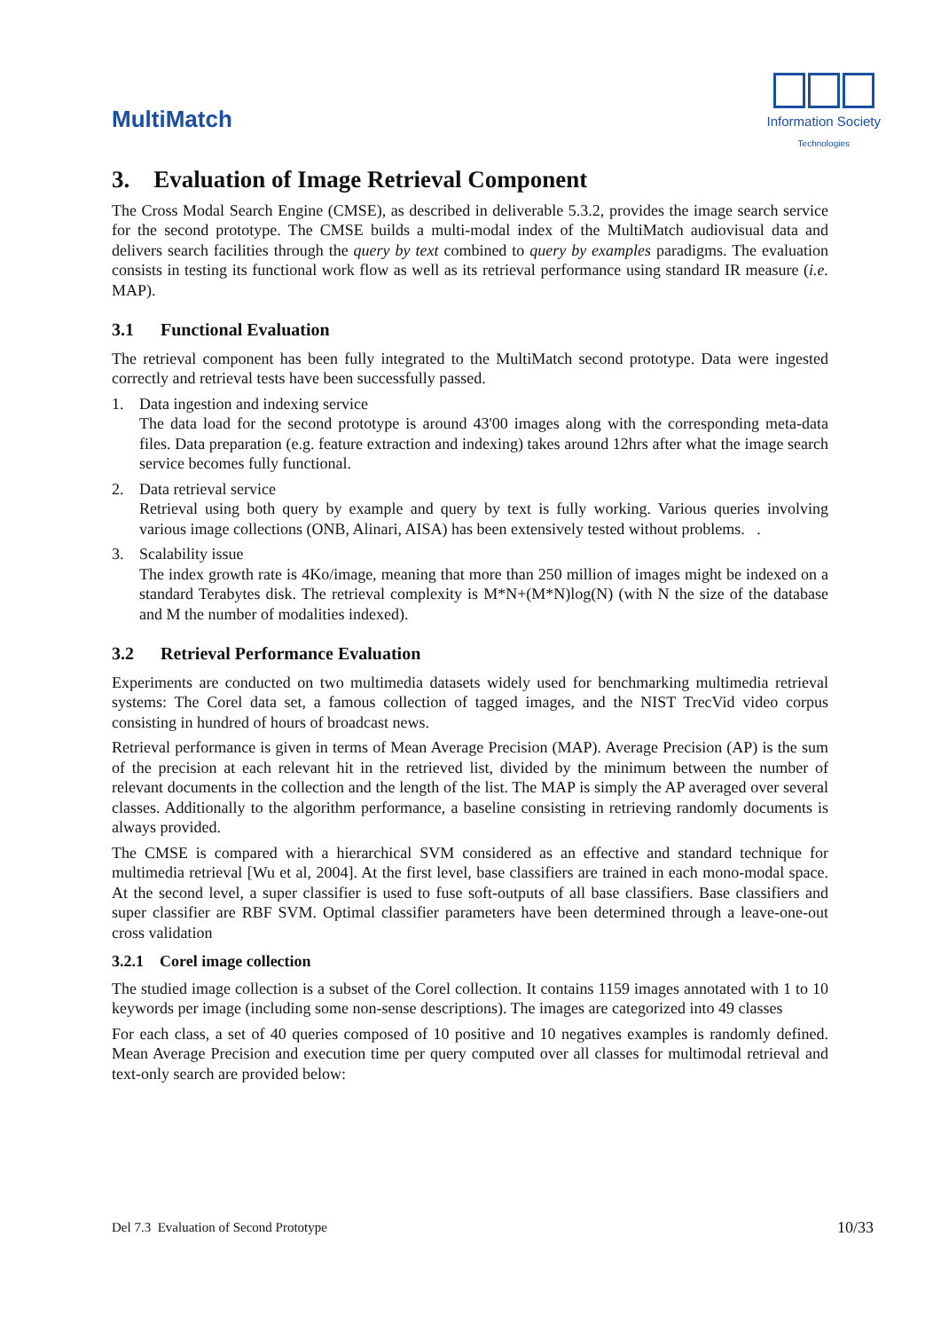MultiMatch
Information Society
Technologies
3. Evaluation of Image Retrieval Component
The Cross Modal Search Engine (CMSE), as described in deliverable 5.3.2, provides the image search service for the second prototype. The CMSE builds a multi-modal index of the MultiMatch audiovisual data and delivers search facilities through the query by text combined to query by examples paradigms. The evaluation consists in testing its functional work flow as well as its retrieval performance using standard IR measure (i.e. MAP).
3.1 Functional Evaluation
The retrieval component has been fully integrated to the MultiMatch second prototype. Data were ingested correctly and retrieval tests have been successfully passed.
1. Data ingestion and indexing service
The data load for the second prototype is around 43'00 images along with the corresponding meta-data files. Data preparation (e.g. feature extraction and indexing) takes around 12hrs after what the image search service becomes fully functional.
2. Data retrieval service
Retrieval using both query by example and query by text is fully working. Various queries involving various image collections (ONB, Alinari, AISA) has been extensively tested without problems. .
3. Scalability issue
The index growth rate is 4Ko/image, meaning that more than 250 million of images might be indexed on a standard Terabytes disk. The retrieval complexity is M*N+(M*N)log(N) (with N the size of the database and M the number of modalities indexed).
3.2 Retrieval Performance Evaluation
Experiments are conducted on two multimedia datasets widely used for benchmarking multimedia retrieval systems: The Corel data set, a famous collection of tagged images, and the NIST TrecVid video corpus consisting in hundred of hours of broadcast news.
Retrieval performance is given in terms of Mean Average Precision (MAP). Average Precision (AP) is the sum of the precision at each relevant hit in the retrieved list, divided by the minimum between the number of relevant documents in the collection and the length of the list. The MAP is simply the AP averaged over several classes. Additionally to the algorithm performance, a baseline consisting in retrieving randomly documents is always provided.
The CMSE is compared with a hierarchical SVM considered as an effective and standard technique for multimedia retrieval [Wu et al, 2004]. At the first level, base classifiers are trained in each mono-modal space. At the second level, a super classifier is used to fuse soft-outputs of all base classifiers. Base classifiers and super classifier are RBF SVM. Optimal classifier parameters have been determined through a leave-one-out cross validation
3.2.1 Corel image collection
The studied image collection is a subset of the Corel collection. It contains 1159 images annotated with 1 to 10 keywords per image (including some non-sense descriptions). The images are categorized into 49 classes
For each class, a set of 40 queries composed of 10 positive and 10 negatives examples is randomly defined. Mean Average Precision and execution time per query computed over all classes for multimodal retrieval and text-only search are provided below:
Del 7.3 Evaluation of Second Prototype 10/33